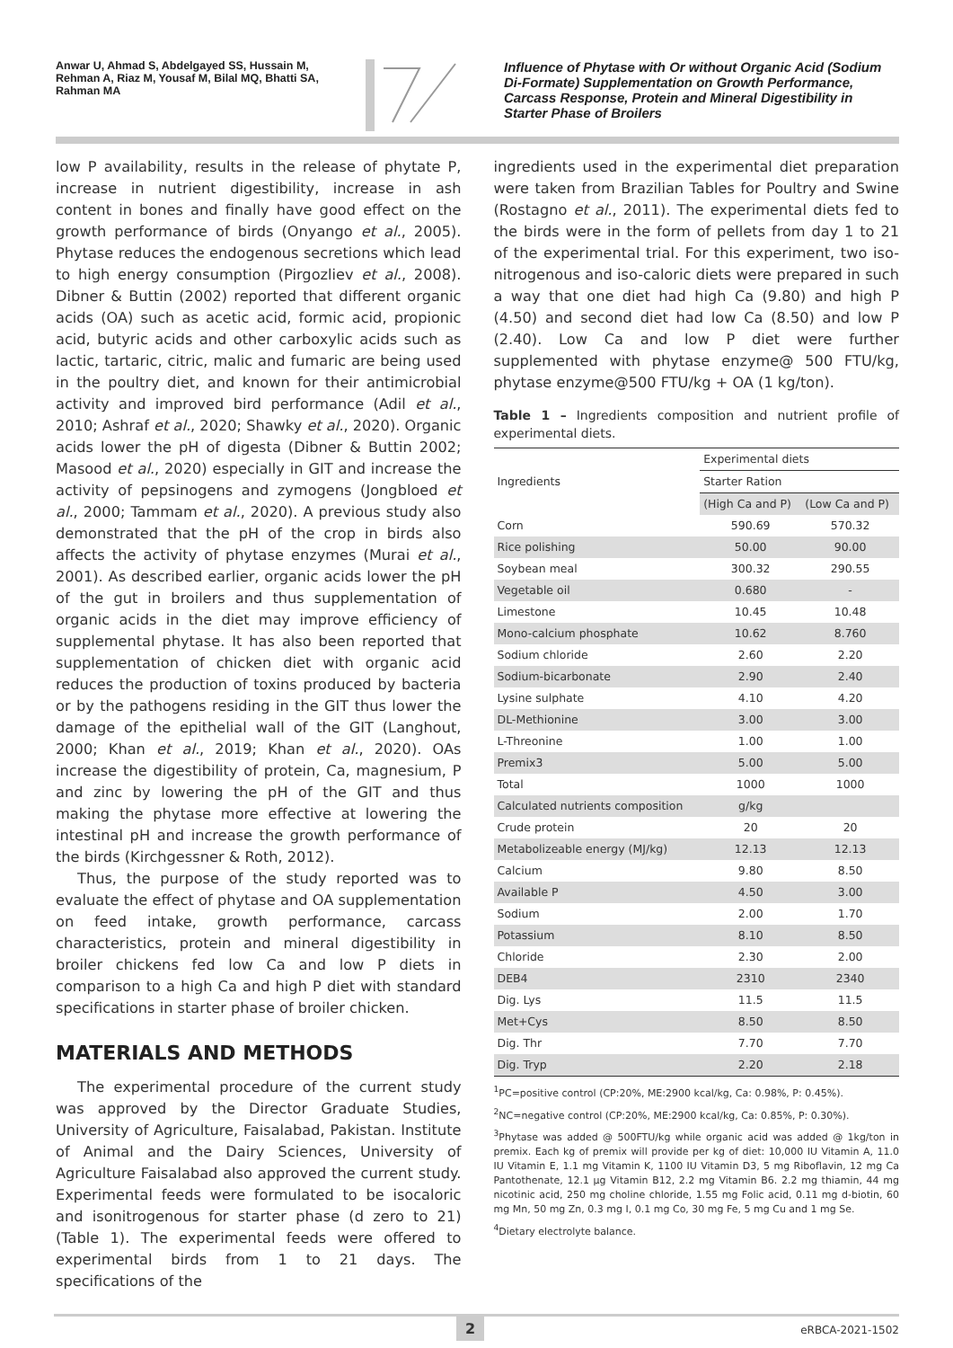Anwar U, Ahmad S, Abdelgayed SS, Hussain M, Rehman A, Riaz M, Yousaf M, Bilal MQ, Bhatti SA, Rahman MA
Influence of Phytase with Or without Organic Acid (Sodium Di-Formate) Supplementation on Growth Performance, Carcass Response, Protein and Mineral Digestibility in Starter Phase of Broilers
low P availability, results in the release of phytate P, increase in nutrient digestibility, increase in ash content in bones and finally have good effect on the growth performance of birds (Onyango et al., 2005). Phytase reduces the endogenous secretions which lead to high energy consumption (Pirgozliev et al., 2008). Dibner & Buttin (2002) reported that different organic acids (OA) such as acetic acid, formic acid, propionic acid, butyric acids and other carboxylic acids such as lactic, tartaric, citric, malic and fumaric are being used in the poultry diet, and known for their antimicrobial activity and improved bird performance (Adil et al., 2010; Ashraf et al., 2020; Shawky et al., 2020). Organic acids lower the pH of digesta (Dibner & Buttin 2002; Masood et al., 2020) especially in GIT and increase the activity of pepsinogens and zymogens (Jongbloed et al., 2000; Tammam et al., 2020). A previous study also demonstrated that the pH of the crop in birds also affects the activity of phytase enzymes (Murai et al., 2001). As described earlier, organic acids lower the pH of the gut in broilers and thus supplementation of organic acids in the diet may improve efficiency of supplemental phytase. It has also been reported that supplementation of chicken diet with organic acid reduces the production of toxins produced by bacteria or by the pathogens residing in the GIT thus lower the damage of the epithelial wall of the GIT (Langhout, 2000; Khan et al., 2019; Khan et al., 2020). OAs increase the digestibility of protein, Ca, magnesium, P and zinc by lowering the pH of the GIT and thus making the phytase more effective at lowering the intestinal pH and increase the growth performance of the birds (Kirchgessner & Roth, 2012).
Thus, the purpose of the study reported was to evaluate the effect of phytase and OA supplementation on feed intake, growth performance, carcass characteristics, protein and mineral digestibility in broiler chickens fed low Ca and low P diets in comparison to a high Ca and high P diet with standard specifications in starter phase of broiler chicken.
MATERIALS AND METHODS
The experimental procedure of the current study was approved by the Director Graduate Studies, University of Agriculture, Faisalabad, Pakistan. Institute of Animal and the Dairy Sciences, University of Agriculture Faisalabad also approved the current study. Experimental feeds were formulated to be isocaloric and isonitrogenous for starter phase (d zero to 21) (Table 1). The experimental feeds were offered to experimental birds from 1 to 21 days. The specifications of the
ingredients used in the experimental diet preparation were taken from Brazilian Tables for Poultry and Swine (Rostagno et al., 2011). The experimental diets fed to the birds were in the form of pellets from day 1 to 21 of the experimental trial. For this experiment, two iso-nitrogenous and iso-caloric diets were prepared in such a way that one diet had high Ca (9.80) and high P (4.50) and second diet had low Ca (8.50) and low P (2.40). Low Ca and low P diet were further supplemented with phytase enzyme@ 500 FTU/kg, phytase enzyme@500 FTU/kg + OA (1 kg/ton).
Table 1 – Ingredients composition and nutrient profile of experimental diets.
| Ingredients | Experimental diets | |
| --- | --- | --- |
| | Starter Ration | |
| | (High Ca and P) | (Low Ca and P) |
| Corn | 590.69 | 570.32 |
| Rice polishing | 50.00 | 90.00 |
| Soybean meal | 300.32 | 290.55 |
| Vegetable oil | 0.680 | - |
| Limestone | 10.45 | 10.48 |
| Mono-calcium phosphate | 10.62 | 8.760 |
| Sodium chloride | 2.60 | 2.20 |
| Sodium-bicarbonate | 2.90 | 2.40 |
| Lysine sulphate | 4.10 | 4.20 |
| DL-Methionine | 3.00 | 3.00 |
| L-Threonine | 1.00 | 1.00 |
| Premix3 | 5.00 | 5.00 |
| Total | 1000 | 1000 |
| Calculated nutrients composition | g/kg | |
| Crude protein | 20 | 20 |
| Metabolizeable energy (MJ/kg) | 12.13 | 12.13 |
| Calcium | 9.80 | 8.50 |
| Available P | 4.50 | 3.00 |
| Sodium | 2.00 | 1.70 |
| Potassium | 8.10 | 8.50 |
| Chloride | 2.30 | 2.00 |
| DEB4 | 2310 | 2340 |
| Dig. Lys | 11.5 | 11.5 |
| Met+Cys | 8.50 | 8.50 |
| Dig. Thr | 7.70 | 7.70 |
| Dig. Tryp | 2.20 | 2.18 |
<sup>1</sup> PC=positive control (CP:20%, ME:2900 kcal/kg, Ca: 0.98%, P: 0.45%).
<sup>2</sup> NC=negative control (CP:20%, ME:2900 kcal/kg, Ca: 0.85%, P: 0.30%).
<sup>3</sup> Phytase was added @ 500FTU/kg while organic acid was added @ 1kg/ton in premix. Each kg of premix will provide per kg of diet: 10,000 IU Vitamin A, 11.0 IU Vitamin E, 1.1 mg Vitamin K, 1100 IU Vitamin D3, 5 mg Riboflavin, 12 mg Ca Pantothenate, 12.1 µg Vitamin B12, 2.2 mg Vitamin B6. 2.2 mg thiamin, 44 mg nicotinic acid, 250 mg choline chloride, 1.55 mg Folic acid, 0.11 mg d-biotin, 60 mg Mn, 50 mg Zn, 0.3 mg I, 0.1 mg Co, 30 mg Fe, 5 mg Cu and 1 mg Se.
<sup>4</sup> Dietary electrolyte balance.
2 eRBCA-2021-1502